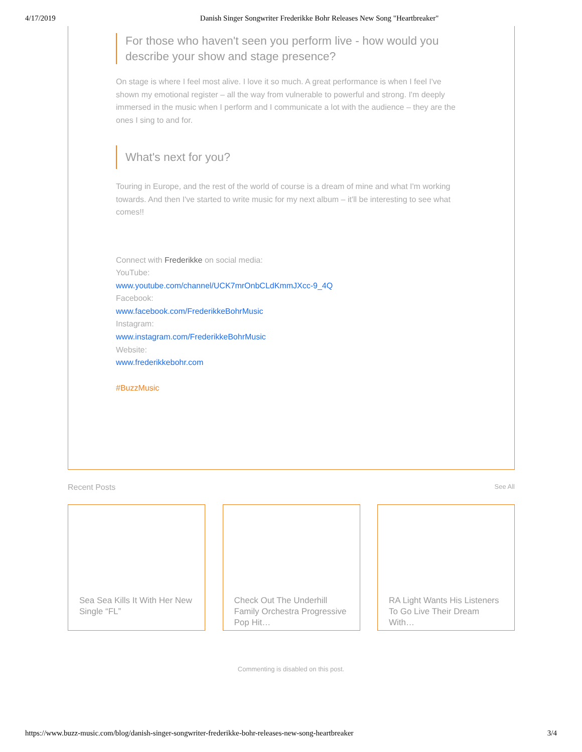4/17/2019 Danish Singer Songwriter Frederikke Bohr Releases New Song "Heartbreaker"
For those who haven't seen you perform live - how would you describe your show and stage presence?
On stage is where I feel most alive. I love it so much. A great performance is when I feel I've shown my emotional register – all the way from vulnerable to powerful and strong. I'm deeply immersed in the music when I perform and I communicate a lot with the audience – they are the ones I sing to and for.
What's next for you?
Touring in Europe, and the rest of the world of course is a dream of mine and what I'm working towards. And then I've started to write music for my next album – it'll be interesting to see what comes!!
Connect with Frederikke on social media:
YouTube:
www.youtube.com/channel/UCK7mrOnbCLdKmmJXcc-9_4Q
Facebook:
www.facebook.com/FrederikkeBohrMusic
Instagram:
www.instagram.com/FrederikkeBohrMusic
Website:
www.frederikkebohr.com
#BuzzMusic
Recent Posts See All
Sea Sea Kills It With Her New Single “FL”
Check Out The Underhill Family Orchestra Progressive Pop Hit…
RA Light Wants His Listeners To Go Live Their Dream With…
Commenting is disabled on this post.
https://www.buzz-music.com/blog/danish-singer-songwriter-frederikke-bohr-releases-new-song-heartbreaker 3/4